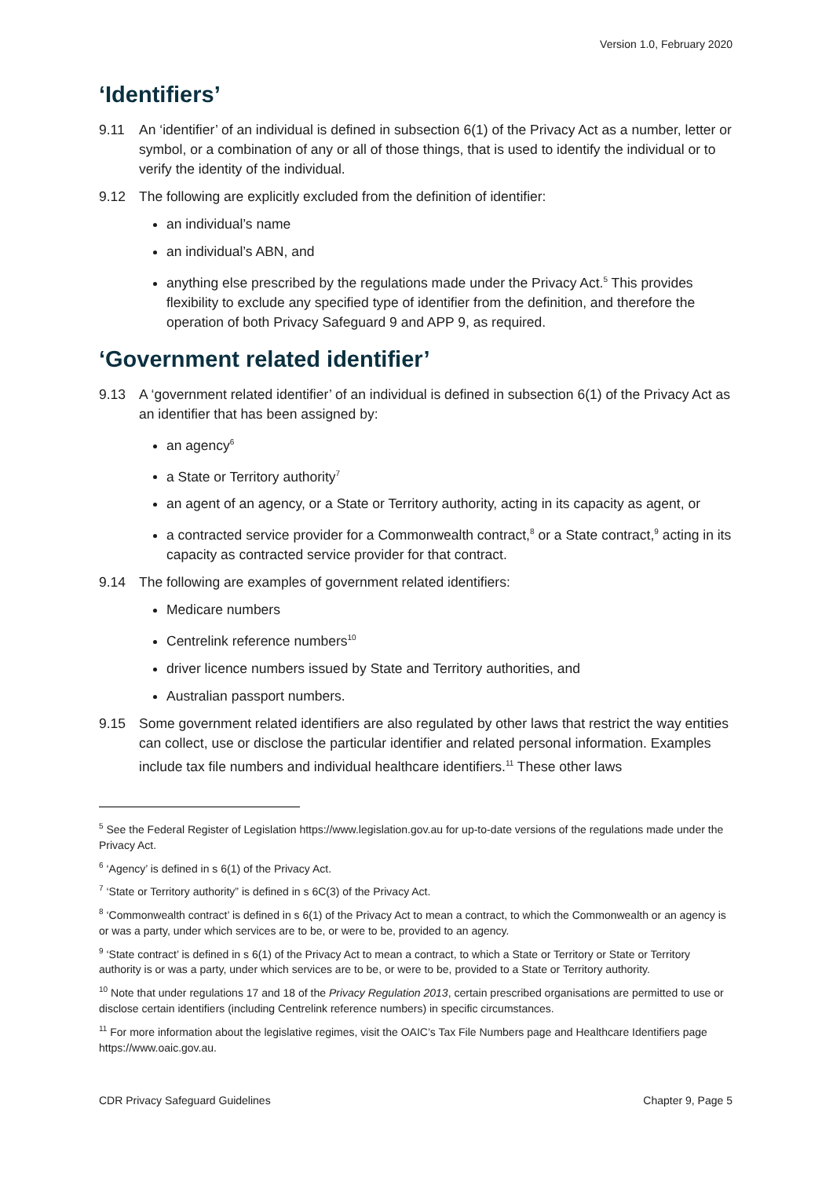Version 1.0, February 2020
‘Identifiers’
9.11 An ‘identifier’ of an individual is defined in subsection 6(1) of the Privacy Act as a number, letter or symbol, or a combination of any or all of those things, that is used to identify the individual or to verify the identity of the individual.
9.12 The following are explicitly excluded from the definition of identifier:
an individual’s name
an individual’s ABN, and
anything else prescribed by the regulations made under the Privacy Act.<sup>5</sup> This provides flexibility to exclude any specified type of identifier from the definition, and therefore the operation of both Privacy Safeguard 9 and APP 9, as required.
‘Government related identifier’
9.13 A ‘government related identifier’ of an individual is defined in subsection 6(1) of the Privacy Act as an identifier that has been assigned by:
an agency<sup>6</sup>
a State or Territory authority<sup>7</sup>
an agent of an agency, or a State or Territory authority, acting in its capacity as agent, or
a contracted service provider for a Commonwealth contract,<sup>8</sup> or a State contract,<sup>9</sup> acting in its capacity as contracted service provider for that contract.
9.14 The following are examples of government related identifiers:
Medicare numbers
Centrelink reference numbers<sup>10</sup>
driver licence numbers issued by State and Territory authorities, and
Australian passport numbers.
9.15 Some government related identifiers are also regulated by other laws that restrict the way entities can collect, use or disclose the particular identifier and related personal information. Examples include tax file numbers and individual healthcare identifiers.<sup>11</sup> These other laws
<sup>5</sup> See the Federal Register of Legislation https://www.legislation.gov.au for up-to-date versions of the regulations made under the Privacy Act.
<sup>6</sup> ‘Agency’ is defined in s 6(1) of the Privacy Act.
<sup>7</sup> ‘State or Territory authority” is defined in s 6C(3) of the Privacy Act.
<sup>8</sup> ‘Commonwealth contract’ is defined in s 6(1) of the Privacy Act to mean a contract, to which the Commonwealth or an agency is or was a party, under which services are to be, or were to be, provided to an agency.
<sup>9</sup> ‘State contract’ is defined in s 6(1) of the Privacy Act to mean a contract, to which a State or Territory or State or Territory authority is or was a party, under which services are to be, or were to be, provided to a State or Territory authority.
<sup>10</sup> Note that under regulations 17 and 18 of the Privacy Regulation 2013, certain prescribed organisations are permitted to use or disclose certain identifiers (including Centrelink reference numbers) in specific circumstances.
<sup>11</sup> For more information about the legislative regimes, visit the OAIC’s Tax File Numbers page and Healthcare Identifiers page https://www.oaic.gov.au.
CDR Privacy Safeguard Guidelines Chapter 9, Page 5